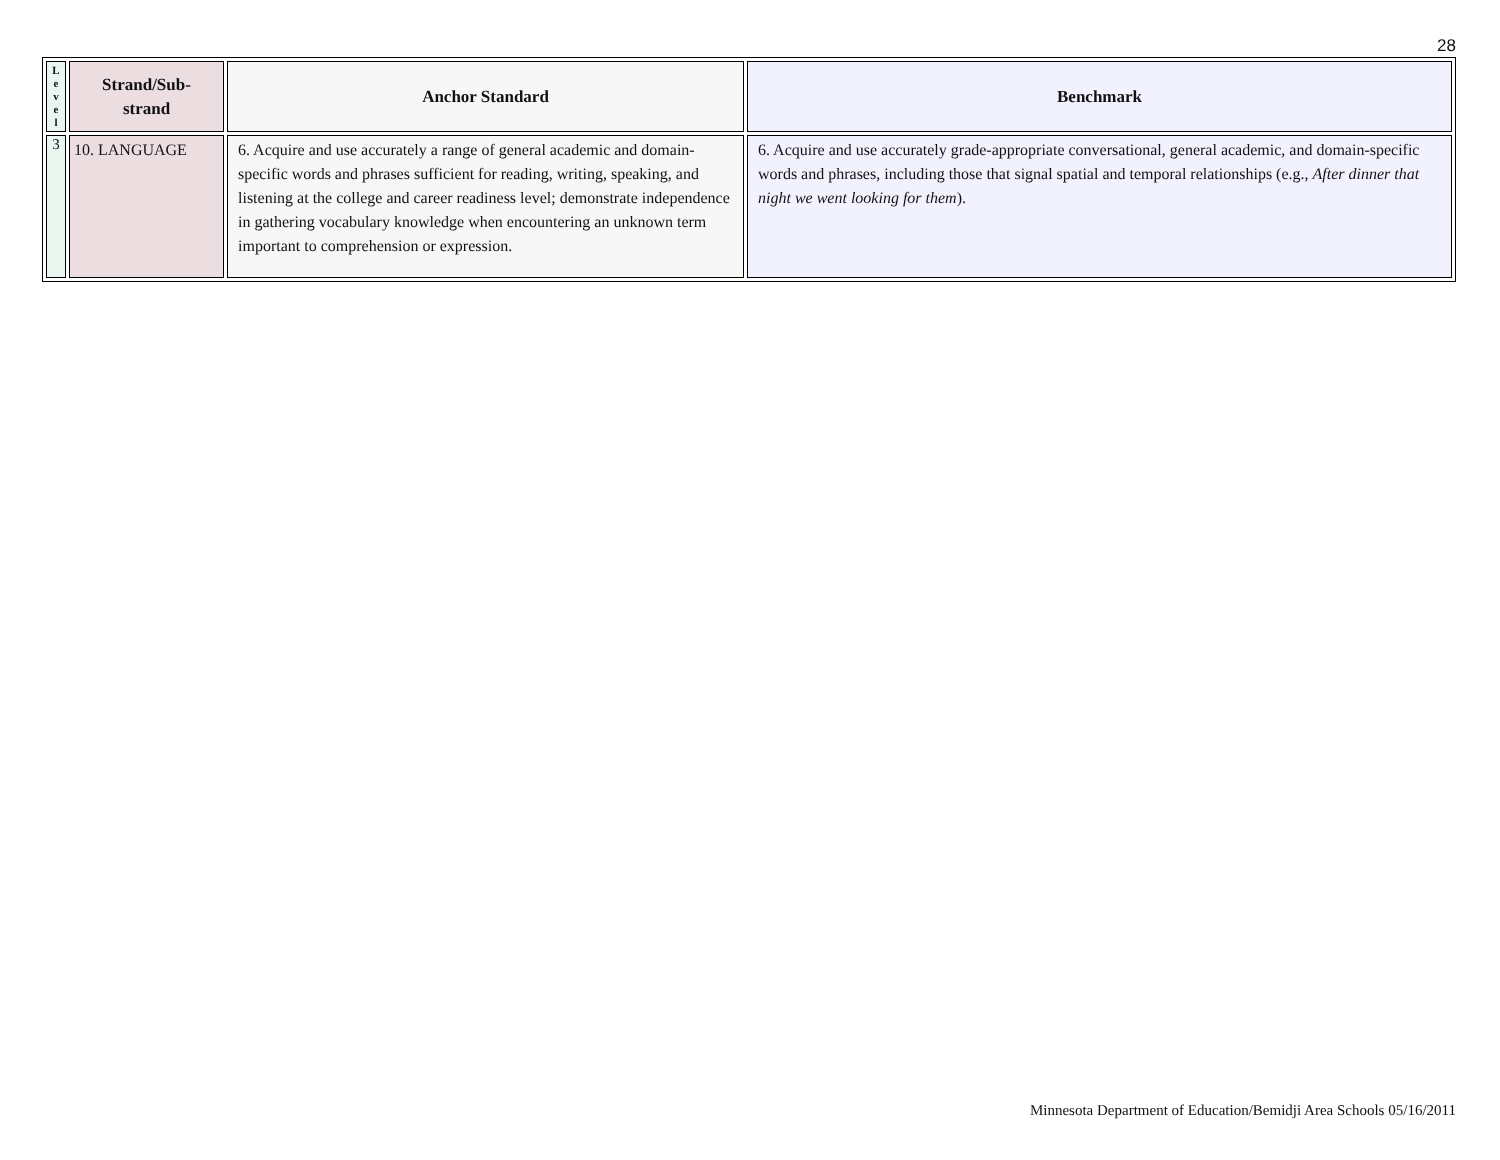28
| L e v e l | Strand/Sub- strand | Anchor Standard | Benchmark |
| --- | --- | --- | --- |
| 3 | 10. LANGUAGE | 6. Acquire and use accurately a range of general academic and domain-specific words and phrases sufficient for reading, writing, speaking, and listening at the college and career readiness level; demonstrate independence in gathering vocabulary knowledge when encountering an unknown term important to comprehension or expression. | 6. Acquire and use accurately grade-appropriate conversational, general academic, and domain-specific words and phrases, including those that signal spatial and temporal relationships (e.g., After dinner that night we went looking for them ). |
Minnesota Department of Education/Bemidji Area Schools 05/16/2011